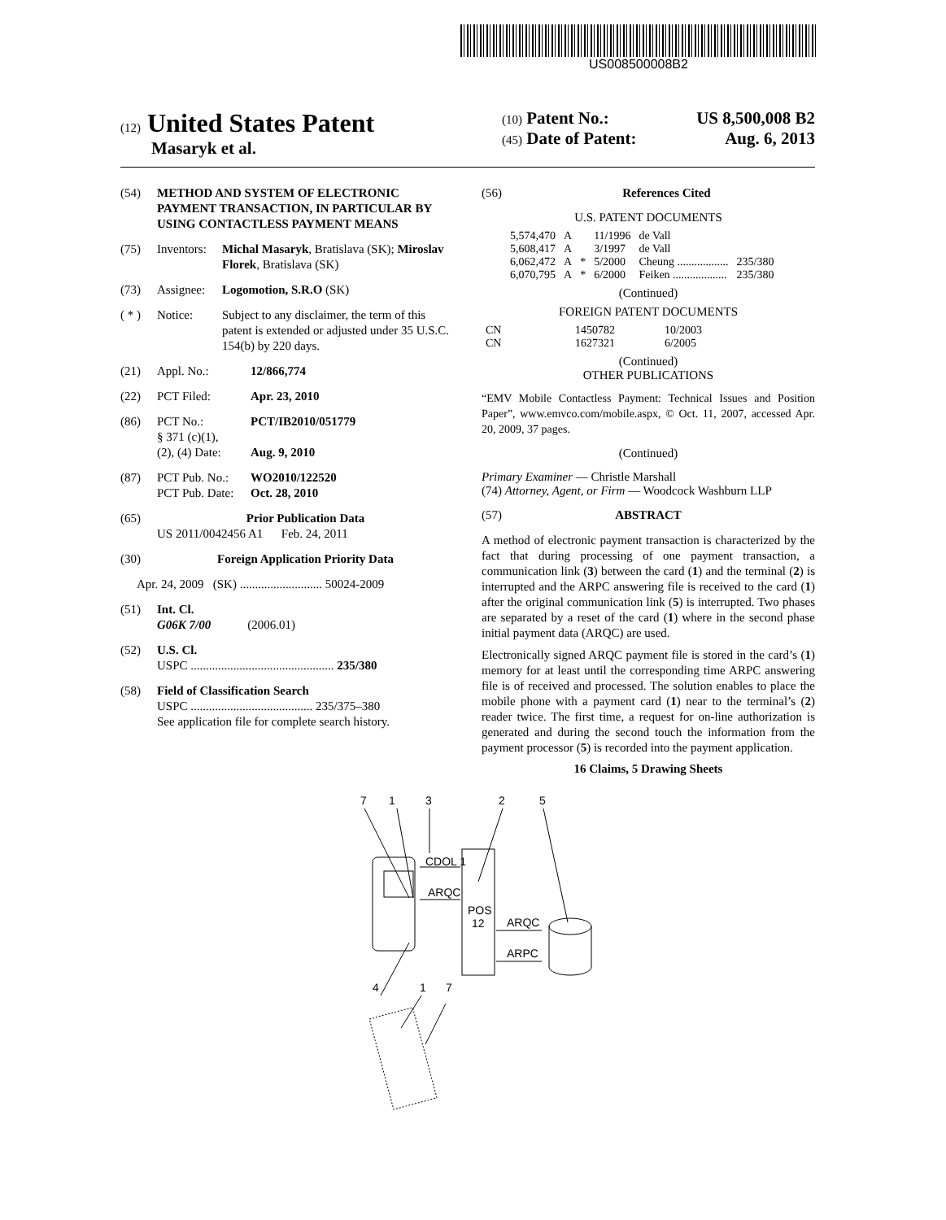US008500008B2
(12) United States Patent
Masaryk et al.
(10) Patent No.: US 8,500,008 B2
(45) Date of Patent: Aug. 6, 2013
(54) METHOD AND SYSTEM OF ELECTRONIC PAYMENT TRANSACTION, IN PARTICULAR BY USING CONTACTLESS PAYMENT MEANS
(75) Inventors: Michal Masaryk, Bratislava (SK); Miroslav Florek, Bratislava (SK)
(73) Assignee: Logomotion, S.R.O (SK)
( * ) Notice: Subject to any disclaimer, the term of this patent is extended or adjusted under 35 U.S.C. 154(b) by 220 days.
(21) Appl. No.: 12/866,774
(22) PCT Filed: Apr. 23, 2010
(86) PCT No.:
§ 371 (c)(1),
(2), (4) Date: PCT/IB2010/051779
Aug. 9, 2010
(87) PCT Pub. No.:
PCT Pub. Date: WO2010/122520
Oct. 28, 2010
(65) Prior Publication Data
US 2011/0042456 A1 Feb. 24, 2011
(30) Foreign Application Priority Data
Apr. 24, 2009 (SK) ........................... 50024-2009
(51) Int. Cl.
G06K 7/00 (2006.01)
(52) U.S. Cl.
USPC ............................................... 235/380
(58) Field of Classification Search
USPC ........................................ 235/375–380
See application file for complete search history.
(56) References Cited
U.S. PATENT DOCUMENTS
| 5,574,470 | A | | 11/1996 | de Vall | |
| 5,608,417 | A | | 3/1997 | de Vall | |
| 6,062,472 | A | * | 5/2000 | Cheung .................. | 235/380 |
| 6,070,795 | A | * | 6/2000 | Feiken ................... | 235/380 |
(Continued)
FOREIGN PATENT DOCUMENTS
| CN | 1450782 | 10/2003 |
| CN | 1627321 | 6/2005 |
(Continued)
OTHER PUBLICATIONS
“EMV Mobile Contactless Payment: Technical Issues and Position Paper”, www.emvco.com/mobile.aspx, © Oct. 11, 2007, accessed Apr. 20, 2009, 37 pages.
(Continued)
Primary Examiner — Christle Marshall
(74) Attorney, Agent, or Firm — Woodcock Washburn LLP
(57) ABSTRACT
A method of electronic payment transaction is characterized by the fact that during processing of one payment transaction, a communication link (3) between the card (1) and the terminal (2) is interrupted and the ARPC answering file is received to the card (1) after the original communication link (5) is interrupted. Two phases are separated by a reset of the card (1) where in the second phase initial payment data (ARQC) are used.
Electronically signed ARQC payment file is stored in the card’s (1) memory for at least until the corresponding time ARPC answering file is of received and processed. The solution enables to place the mobile phone with a payment card (1) near to the terminal’s (2) reader twice. The first time, a request for on-line authorization is generated and during the second touch the information from the payment processor (5) is recorded into the payment application.
16 Claims, 5 Drawing Sheets
7
1
3
2
5
CDOL 1
ARQC
POS
12
ARQC
ARPC
4
1
7